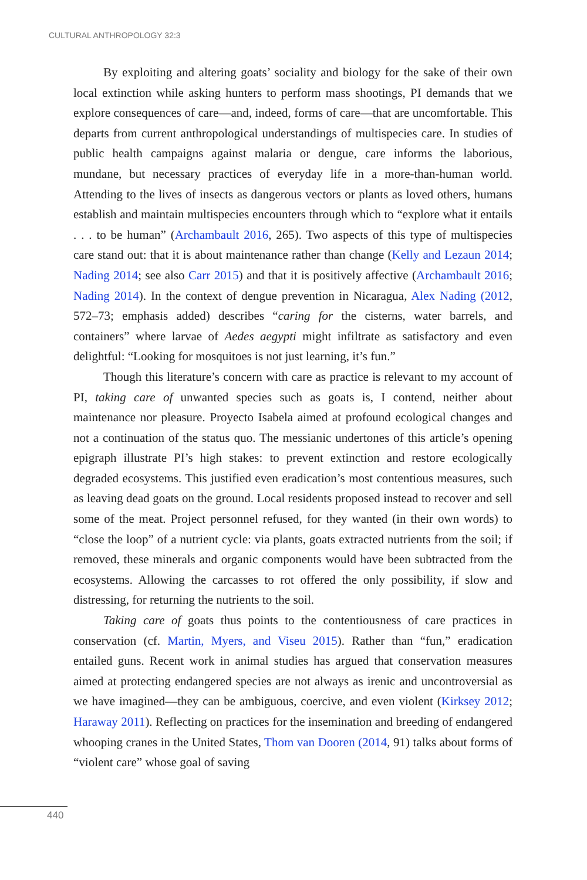CULTURAL ANTHROPOLOGY 32:3
By exploiting and altering goats’ sociality and biology for the sake of their own local extinction while asking hunters to perform mass shootings, PI demands that we explore consequences of care—and, indeed, forms of care—that are uncomfortable. This departs from current anthropological understandings of multispecies care. In studies of public health campaigns against malaria or dengue, care informs the laborious, mundane, but necessary practices of everyday life in a more-than-human world. Attending to the lives of insects as dangerous vectors or plants as loved others, humans establish and maintain multispecies encounters through which to “explore what it entails . . . to be human” (Archambault 2016, 265). Two aspects of this type of multispecies care stand out: that it is about maintenance rather than change (Kelly and Lezaun 2014; Nading 2014; see also Carr 2015) and that it is positively affective (Archambault 2016; Nading 2014). In the context of dengue prevention in Nicaragua, Alex Nading (2012, 572–73; emphasis added) describes “caring for the cisterns, water barrels, and containers” where larvae of Aedes aegypti might infiltrate as satisfactory and even delightful: “Looking for mosquitoes is not just learning, it’s fun.”
Though this literature’s concern with care as practice is relevant to my account of PI, taking care of unwanted species such as goats is, I contend, neither about maintenance nor pleasure. Proyecto Isabela aimed at profound ecological changes and not a continuation of the status quo. The messianic undertones of this article’s opening epigraph illustrate PI’s high stakes: to prevent extinction and restore ecologically degraded ecosystems. This justified even eradication’s most contentious measures, such as leaving dead goats on the ground. Local residents proposed instead to recover and sell some of the meat. Project personnel refused, for they wanted (in their own words) to “close the loop” of a nutrient cycle: via plants, goats extracted nutrients from the soil; if removed, these minerals and organic components would have been subtracted from the ecosystems. Allowing the carcasses to rot offered the only possibility, if slow and distressing, for returning the nutrients to the soil.
Taking care of goats thus points to the contentiousness of care practices in conservation (cf. Martin, Myers, and Viseu 2015). Rather than “fun,” eradication entailed guns. Recent work in animal studies has argued that conservation measures aimed at protecting endangered species are not always as irenic and uncontroversial as we have imagined—they can be ambiguous, coercive, and even violent (Kirksey 2012; Haraway 2011). Reflecting on practices for the insemination and breeding of endangered whooping cranes in the United States, Thom van Dooren (2014, 91) talks about forms of “violent care” whose goal of saving
440